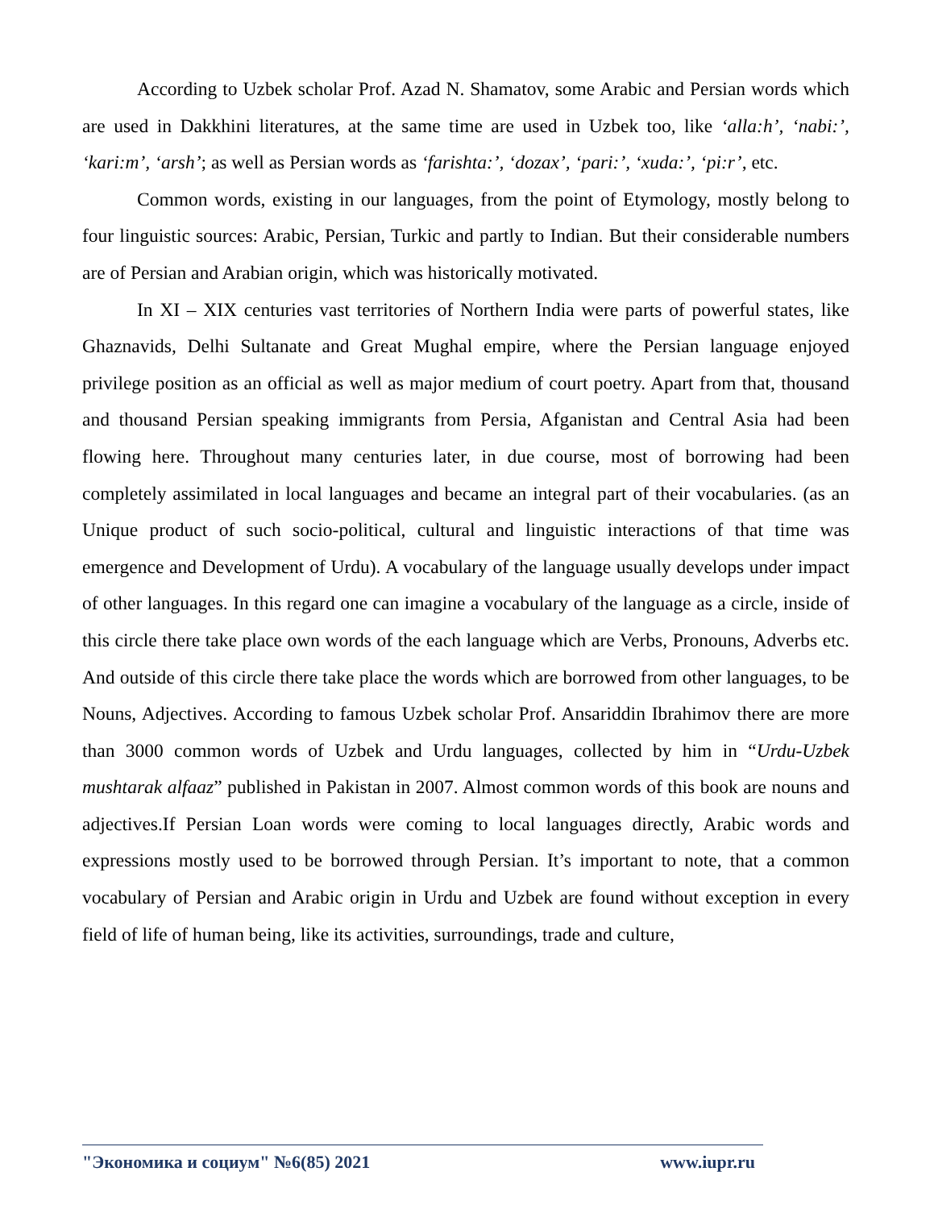According to Uzbek scholar Prof. Azad N. Shamatov, some Arabic and Persian words which are used in Dakkhini literatures, at the same time are used in Uzbek too, like ‘alla:h’, ‘nabi:’, ‘kari:m’, ‘arsh’; as well as Persian words as ‘farishta:’, ‘dozax’, ‘pari:’, ‘xuda:’, ‘pi:r’, etc.
Common words, existing in our languages, from the point of Etymology, mostly belong to four linguistic sources: Arabic, Persian, Turkic and partly to Indian. But their considerable numbers are of Persian and Arabian origin, which was historically motivated.
In XI – XIX centuries vast territories of Northern India were parts of powerful states, like Ghaznavids, Delhi Sultanate and Great Mughal empire, where the Persian language enjoyed privilege position as an official as well as major medium of court poetry. Apart from that, thousand and thousand Persian speaking immigrants from Persia, Afganistan and Central Asia had been flowing here. Throughout many centuries later, in due course, most of borrowing had been completely assimilated in local languages and became an integral part of their vocabularies. (as an Unique product of such socio-political, cultural and linguistic interactions of that time was emergence and Development of Urdu). A vocabulary of the language usually develops under impact of other languages. In this regard one can imagine a vocabulary of the language as a circle, inside of this circle there take place own words of the each language which are Verbs, Pronouns, Adverbs etc. And outside of this circle there take place the words which are borrowed from other languages, to be Nouns, Adjectives. According to famous Uzbek scholar Prof. Ansariddin Ibrahimov there are more than 3000 common words of Uzbek and Urdu languages, collected by him in “Urdu-Uzbek mushtarak alfaaz” published in Pakistan in 2007. Almost common words of this book are nouns and adjectives.If Persian Loan words were coming to local languages directly, Arabic words and expressions mostly used to be borrowed through Persian. It’s important to note, that a common vocabulary of Persian and Arabic origin in Urdu and Uzbek are found without exception in every field of life of human being, like its activities, surroundings, trade and culture,
"Экономика и социум" №6(85) 2021 www.iupr.ru